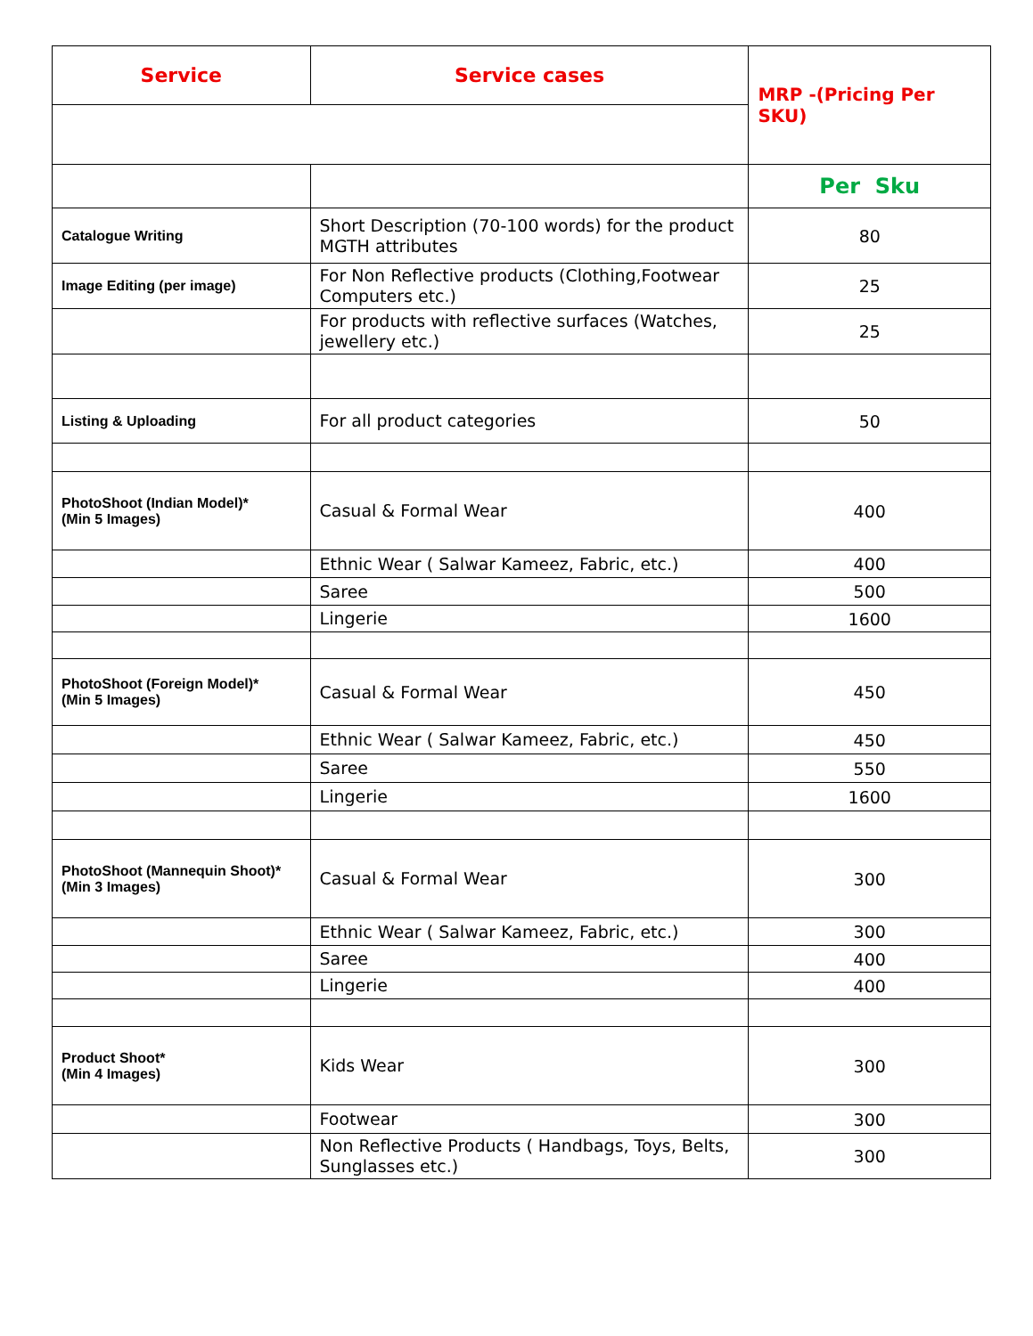| Service | Service cases | MRP -(Pricing Per SKU) |
| --- | --- | --- |
| | | Per Sku |
| Catalogue Writing | Short Description (70-100 words) for the product MGTH attributes | 80 |
| Image Editing (per image) | For Non Reflective products (Clothing,Footwear Computers etc.) | 25 |
| | For products with reflective surfaces (Watches, jewellery etc.) | 25 |
| Listing & Uploading | For all product categories | 50 |
| PhotoShoot (Indian Model)* (Min 5 Images) | Casual & Formal Wear | 400 |
| | Ethnic Wear ( Salwar Kameez, Fabric, etc.) | 400 |
| | Saree | 500 |
| | Lingerie | 1600 |
| PhotoShoot (Foreign Model)* (Min 5 Images) | Casual & Formal Wear | 450 |
| | Ethnic Wear ( Salwar Kameez, Fabric, etc.) | 450 |
| | Saree | 550 |
| | Lingerie | 1600 |
| PhotoShoot (Mannequin Shoot)* (Min 3 Images) | Casual & Formal Wear | 300 |
| | Ethnic Wear ( Salwar Kameez, Fabric, etc.) | 300 |
| | Saree | 400 |
| | Lingerie | 400 |
| Product Shoot* (Min 4 Images) | Kids Wear | 300 |
| | Footwear | 300 |
| | Non Reflective Products ( Handbags, Toys, Belts, Sunglasses etc.) | 300 |